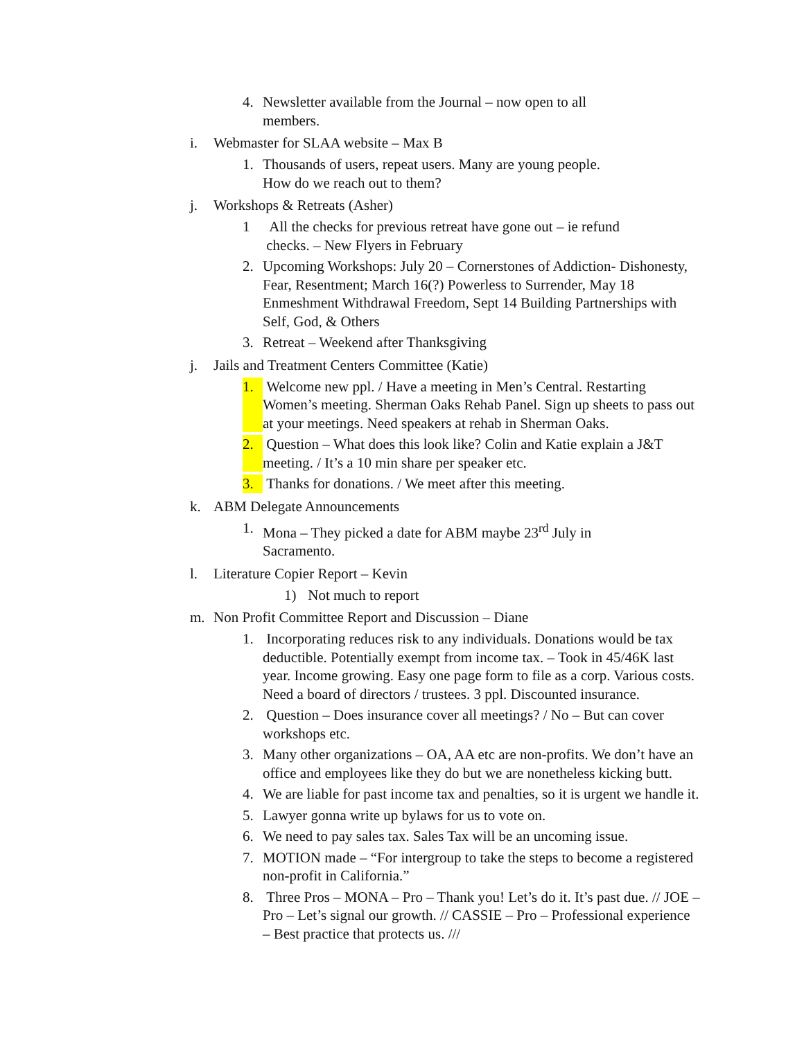4. Newsletter available from the Journal – now open to all
members.
i. Webmaster for SLAA website – Max B
1. Thousands of users, repeat users. Many are young people.
How do we reach out to them?
j. Workshops & Retreats (Asher)
1 All the checks for previous retreat have gone out – ie refund
checks. – New Flyers in February
2. Upcoming Workshops: July 20 – Cornerstones of Addiction- Dishonesty, Fear, Resentment; March 16(?) Powerless to Surrender, May 18 Enmeshment Withdrawal Freedom, Sept 14 Building Partnerships with Self, God, & Others
3. Retreat – Weekend after Thanksgiving
j. Jails and Treatment Centers Committee (Katie)
1. Welcome new ppl. / Have a meeting in Men’s Central. Restarting Women’s meeting. Sherman Oaks Rehab Panel. Sign up sheets to pass out at your meetings. Need speakers at rehab in Sherman Oaks.
2. Question – What does this look like? Colin and Katie explain a J&T meeting. / It’s a 10 min share per speaker etc.
3. Thanks for donations. / We meet after this meeting.
k. ABM Delegate Announcements
1. Mona – They picked a date for ABM maybe 23<sup>rd</sup> July in
Sacramento.
l. Literature Copier Report – Kevin
1) Not much to report
m. Non Profit Committee Report and Discussion – Diane
1. Incorporating reduces risk to any individuals. Donations would be tax deductible. Potentially exempt from income tax. – Took in 45/46K last year. Income growing. Easy one page form to file as a corp. Various costs. Need a board of directors / trustees. 3 ppl. Discounted insurance.
2. Question – Does insurance cover all meetings? / No – But can cover workshops etc.
3. Many other organizations – OA, AA etc are non-profits. We don’t have an office and employees like they do but we are nonetheless kicking butt.
4. We are liable for past income tax and penalties, so it is urgent we handle it.
5. Lawyer gonna write up bylaws for us to vote on.
6. We need to pay sales tax. Sales Tax will be an uncoming issue.
7. MOTION made – “For intergroup to take the steps to become a registered non-profit in California.”
8. Three Pros – MONA – Pro – Thank you! Let’s do it. It’s past due. // JOE – Pro – Let’s signal our growth. // CASSIE – Pro – Professional experience – Best practice that protects us. ///